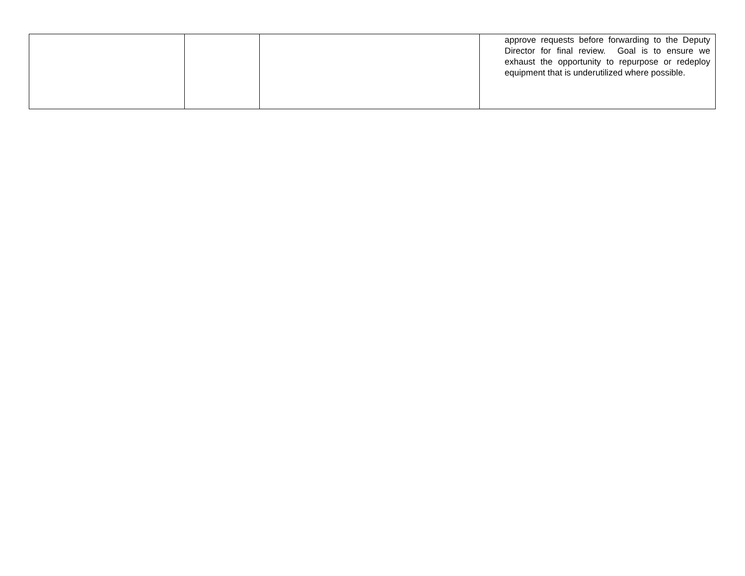| | | | approve requests before forwarding to the Deputy Director for final review. Goal is to ensure we exhaust the opportunity to repurpose or redeploy equipment that is underutilized where possible. |